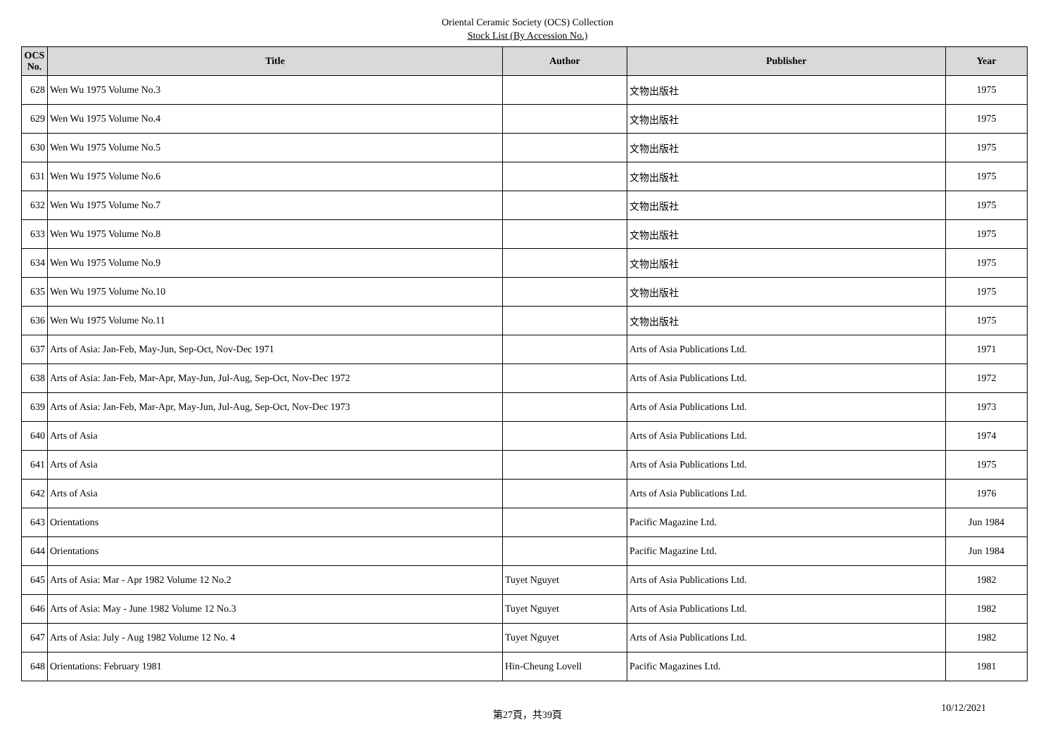Oriental Ceramic Society (OCS) Collection
Stock List (By Accession No.)
| OCS No. | Title | Author | Publisher | Year |
| --- | --- | --- | --- | --- |
| 628 | Wen Wu 1975 Volume No.3 | | 文物出版社 | 1975 |
| 629 | Wen Wu 1975 Volume No.4 | | 文物出版社 | 1975 |
| 630 | Wen Wu 1975 Volume No.5 | | 文物出版社 | 1975 |
| 631 | Wen Wu 1975 Volume No.6 | | 文物出版社 | 1975 |
| 632 | Wen Wu 1975 Volume No.7 | | 文物出版社 | 1975 |
| 633 | Wen Wu 1975 Volume No.8 | | 文物出版社 | 1975 |
| 634 | Wen Wu 1975 Volume No.9 | | 文物出版社 | 1975 |
| 635 | Wen Wu 1975 Volume No.10 | | 文物出版社 | 1975 |
| 636 | Wen Wu 1975 Volume No.11 | | 文物出版社 | 1975 |
| 637 | Arts of Asia: Jan-Feb, May-Jun, Sep-Oct, Nov-Dec 1971 | | Arts of Asia Publications Ltd. | 1971 |
| 638 | Arts of Asia: Jan-Feb, Mar-Apr, May-Jun, Jul-Aug, Sep-Oct, Nov-Dec 1972 | | Arts of Asia Publications Ltd. | 1972 |
| 639 | Arts of Asia: Jan-Feb, Mar-Apr, May-Jun, Jul-Aug, Sep-Oct, Nov-Dec 1973 | | Arts of Asia Publications Ltd. | 1973 |
| 640 | Arts of Asia | | Arts of Asia Publications Ltd. | 1974 |
| 641 | Arts of Asia | | Arts of Asia Publications Ltd. | 1975 |
| 642 | Arts of Asia | | Arts of Asia Publications Ltd. | 1976 |
| 643 | Orientations | | Pacific Magazine Ltd. | Jun 1984 |
| 644 | Orientations | | Pacific Magazine Ltd. | Jun 1984 |
| 645 | Arts of Asia: Mar - Apr 1982 Volume 12 No.2 | Tuyet Nguyet | Arts of Asia Publications Ltd. | 1982 |
| 646 | Arts of Asia: May - June 1982 Volume 12 No.3 | Tuyet Nguyet | Arts of Asia Publications Ltd. | 1982 |
| 647 | Arts of Asia: July - Aug 1982 Volume 12 No. 4 | Tuyet Nguyet | Arts of Asia Publications Ltd. | 1982 |
| 648 | Orientations: February 1981 | Hin-Cheung Lovell | Pacific Magazines Ltd. | 1981 |
第27頁，共39頁
10/12/2021